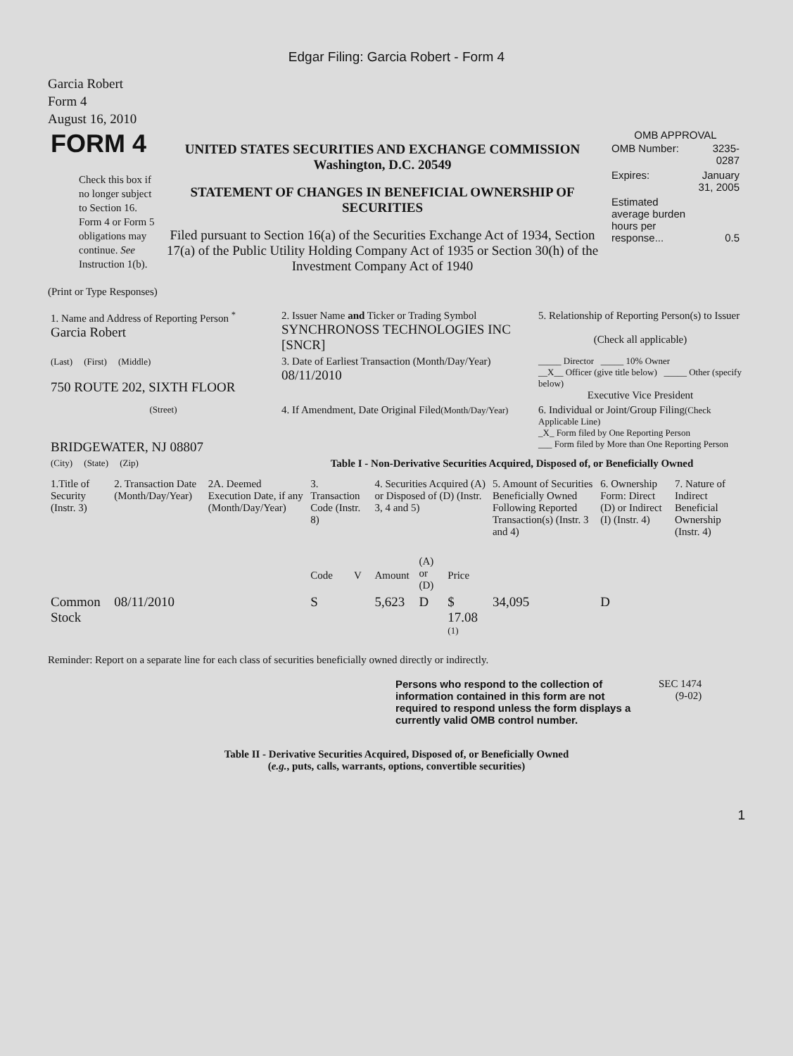Edgar Filing: Garcia Robert - Form 4
Garcia Robert
Form 4
August 16, 2010
| FORM 4 Check this box if no longer subject to Section 16. Form 4 or Form 5 obligations may continue. See Instruction 1(b). | UNITED STATES SECURITIES AND EXCHANGE COMMISSION Washington, D.C. 20549 STATEMENT OF CHANGES IN BENEFICIAL OWNERSHIP OF SECURITIES Filed pursuant to Section 16(a) of the Securities Exchange Act of 1934, Section 17(a) of the Public Utility Holding Company Act of 1935 or Section 30(h) of the Investment Company Act of 1940 | OMB APPROVAL / OMB Number: / 3235-0287 / / Expires: / January 31, 2005 / / Estimated average burden hours per response... / 0.5 / |
(Print or Type Responses)
| 1. Name and Address of Reporting Person <sup>*</sup> Garcia Robert | 2. Issuer Name and Ticker or Trading Symbol SYNCHRONOSS TECHNOLOGIES INC [SNCR] | 5. Relationship of Reporting Person(s) to Issuer (Check all applicable) |
| (Last) (First) (Middle) 750 ROUTE 202, SIXTH FLOOR | 3. Date of Earliest Transaction (Month/Day/Year) 08/11/2010 | _____ Director _____ 10% Owner __X__ Officer (give title below) _____ Other (specify below) Executive Vice President |
| (Street) BRIDGEWATER, NJ 08807 | 4. If Amendment, Date Original Filed (Month/Day/Year) | 6. Individual or Joint/Group Filing (Check Applicable Line) _X_ Form filed by One Reporting Person ___ Form filed by More than One Reporting Person |
| (City) (State) (Zip) | Table I - Non-Derivative Securities Acquired, Disposed of, or Beneficially Owned | |
| 1.Title of Security (Instr. 3) | 2. Transaction Date (Month/Day/Year) | 2A. Deemed Execution Date, if any (Month/Day/Year) | 3. Transaction Code (Instr. 8) | | 4. Securities Acquired (A) or Disposed of (D) (Instr. 3, 4 and 5) | | | 5. Amount of Securities Beneficially Owned Following Reported Transaction(s) (Instr. 3 and 4) | 6. Ownership Form: Direct (D) or Indirect (I) (Instr. 4) | 7. Nature of Indirect Beneficial Ownership (Instr. 4) |
| --- | --- | --- | --- | --- | --- | --- | --- | --- | --- | --- |
| | | | Code | V | Amount | (A) or (D) | Price | | | |
| Common Stock | 08/11/2010 | | S | | 5,623 | D | $ 17.08 <sup>(1)</sup> | 34,095 | D | |
Reminder: Report on a separate line for each class of securities beneficially owned directly or indirectly.
| Persons who respond to the collection of information contained in this form are not required to respond unless the form displays a currently valid OMB control number. | SEC 1474 (9-02) |
Table II - Derivative Securities Acquired, Disposed of, or Beneficially Owned
(e.g., puts, calls, warrants, options, convertible securities)
1